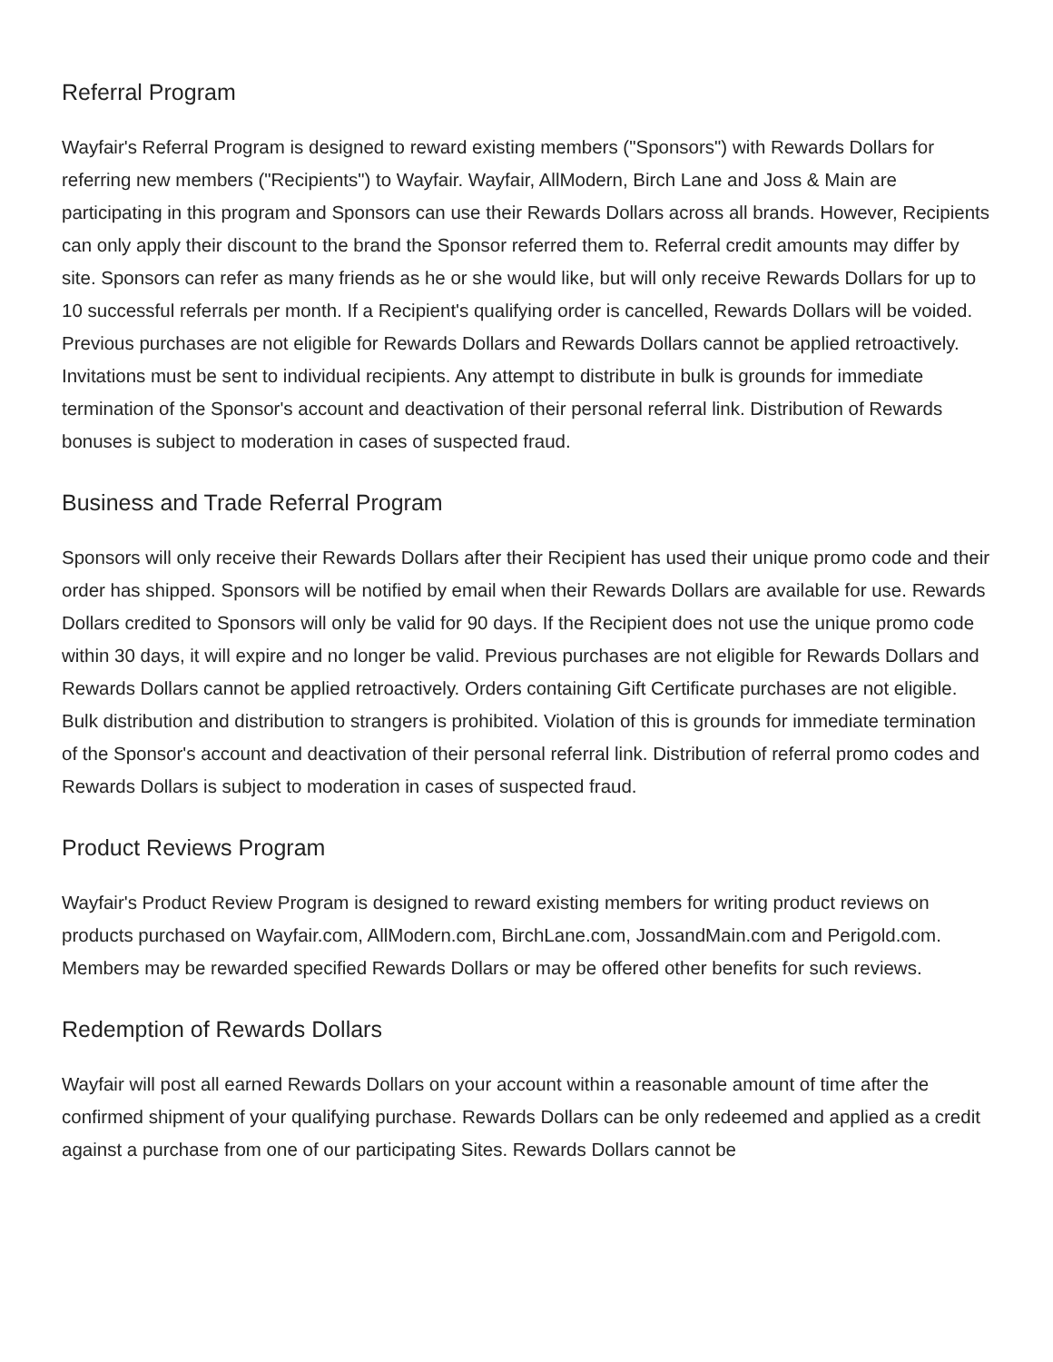Referral Program
Wayfair's Referral Program is designed to reward existing members ("Sponsors") with Rewards Dollars for referring new members ("Recipients") to Wayfair. Wayfair, AllModern, Birch Lane and Joss & Main are participating in this program and Sponsors can use their Rewards Dollars across all brands. However, Recipients can only apply their discount to the brand the Sponsor referred them to. Referral credit amounts may differ by site. Sponsors can refer as many friends as he or she would like, but will only receive Rewards Dollars for up to 10 successful referrals per month. If a Recipient's qualifying order is cancelled, Rewards Dollars will be voided. Previous purchases are not eligible for Rewards Dollars and Rewards Dollars cannot be applied retroactively. Invitations must be sent to individual recipients. Any attempt to distribute in bulk is grounds for immediate termination of the Sponsor's account and deactivation of their personal referral link. Distribution of Rewards bonuses is subject to moderation in cases of suspected fraud.
Business and Trade Referral Program
Sponsors will only receive their Rewards Dollars after their Recipient has used their unique promo code and their order has shipped. Sponsors will be notified by email when their Rewards Dollars are available for use. Rewards Dollars credited to Sponsors will only be valid for 90 days. If the Recipient does not use the unique promo code within 30 days, it will expire and no longer be valid. Previous purchases are not eligible for Rewards Dollars and Rewards Dollars cannot be applied retroactively. Orders containing Gift Certificate purchases are not eligible. Bulk distribution and distribution to strangers is prohibited. Violation of this is grounds for immediate termination of the Sponsor's account and deactivation of their personal referral link. Distribution of referral promo codes and Rewards Dollars is subject to moderation in cases of suspected fraud.
Product Reviews Program
Wayfair's Product Review Program is designed to reward existing members for writing product reviews on products purchased on Wayfair.com, AllModern.com, BirchLane.com, JossandMain.com and Perigold.com. Members may be rewarded specified Rewards Dollars or may be offered other benefits for such reviews.
Redemption of Rewards Dollars
Wayfair will post all earned Rewards Dollars on your account within a reasonable amount of time after the confirmed shipment of your qualifying purchase. Rewards Dollars can be only redeemed and applied as a credit against a purchase from one of our participating Sites. Rewards Dollars cannot be